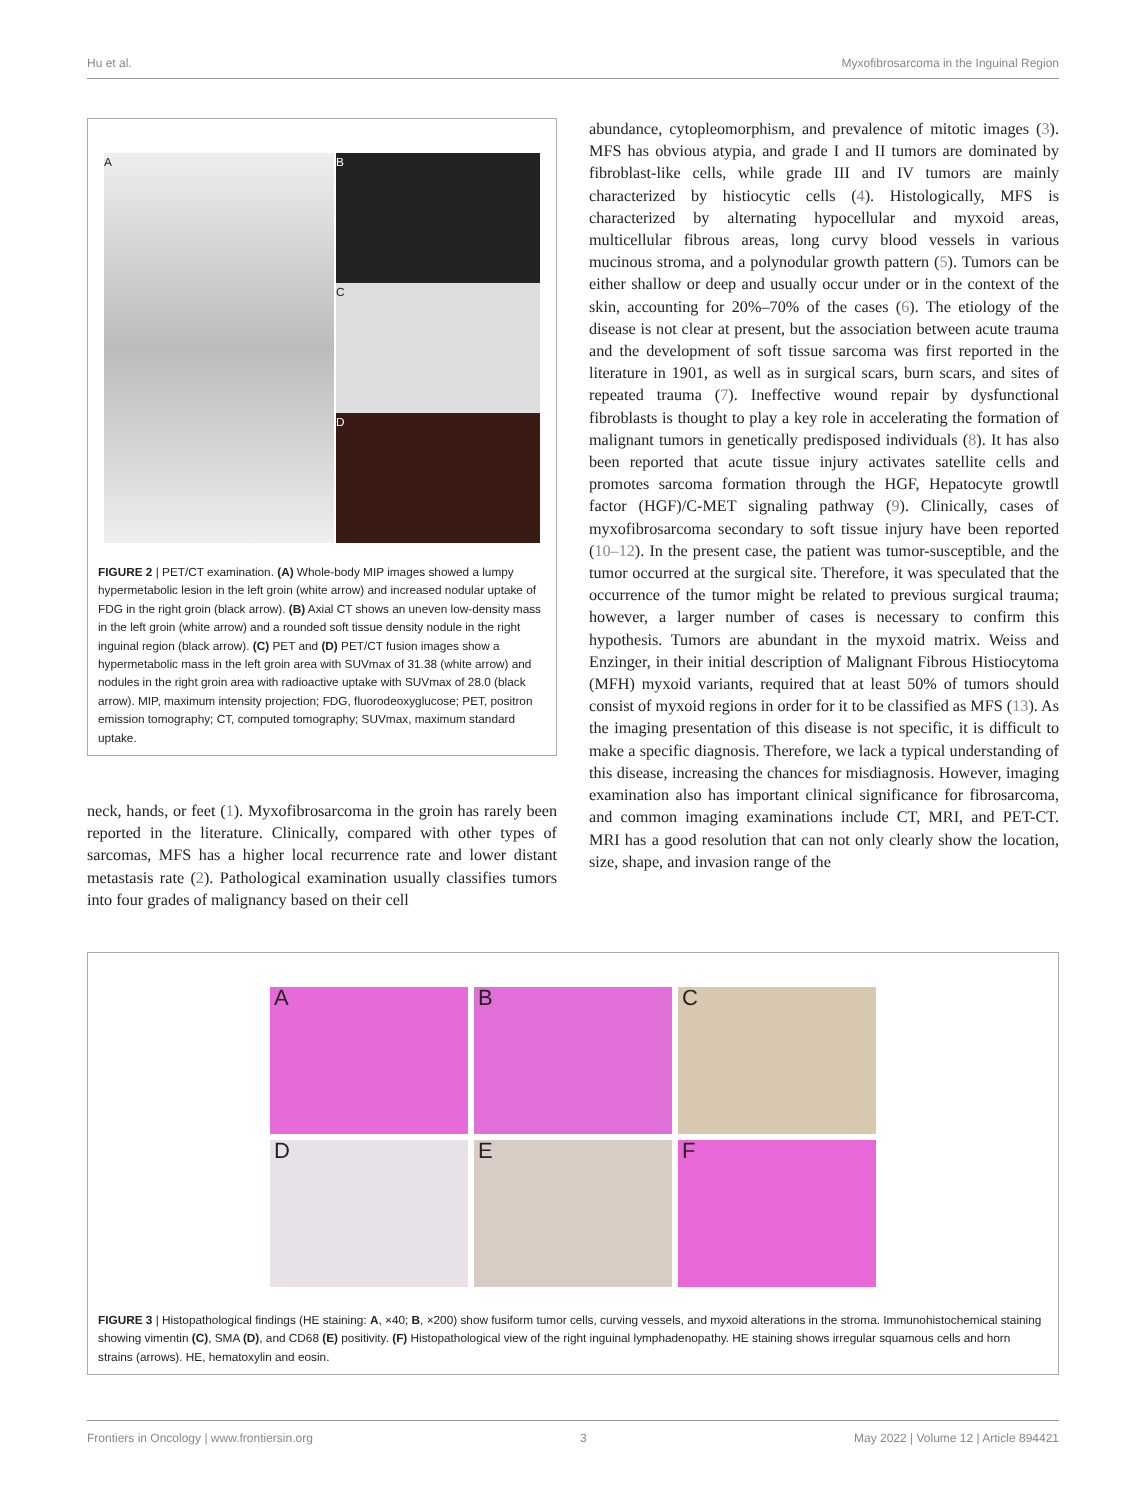Hu et al. Myxofibrosarcoma in the Inguinal Region
A B
C
D
FIGURE 2 | PET/CT examination. (A) Whole-body MIP images showed a lumpy hypermetabolic lesion in the left groin (white arrow) and increased nodular uptake of FDG in the right groin (black arrow). (B) Axial CT shows an uneven low-density mass in the left groin (white arrow) and a rounded soft tissue density nodule in the right inguinal region (black arrow). (C) PET and (D) PET/CT fusion images show a hypermetabolic mass in the left groin area with SUVmax of 31.38 (white arrow) and nodules in the right groin area with radioactive uptake with SUVmax of 28.0 (black arrow). MIP, maximum intensity projection; FDG, fluorodeoxyglucose; PET, positron emission tomography; CT, computed tomography; SUVmax, maximum standard uptake.
neck, hands, or feet (1). Myxofibrosarcoma in the groin has rarely been reported in the literature. Clinically, compared with other types of sarcomas, MFS has a higher local recurrence rate and lower distant metastasis rate (2). Pathological examination usually classifies tumors into four grades of malignancy based on their cell
abundance, cytopleomorphism, and prevalence of mitotic images (3). MFS has obvious atypia, and grade I and II tumors are dominated by fibroblast-like cells, while grade III and IV tumors are mainly characterized by histiocytic cells (4). Histologically, MFS is characterized by alternating hypocellular and myxoid areas, multicellular fibrous areas, long curvy blood vessels in various mucinous stroma, and a polynodular growth pattern (5). Tumors can be either shallow or deep and usually occur under or in the context of the skin, accounting for 20%–70% of the cases (6). The etiology of the disease is not clear at present, but the association between acute trauma and the development of soft tissue sarcoma was first reported in the literature in 1901, as well as in surgical scars, burn scars, and sites of repeated trauma (7). Ineffective wound repair by dysfunctional fibroblasts is thought to play a key role in accelerating the formation of malignant tumors in genetically predisposed individuals (8). It has also been reported that acute tissue injury activates satellite cells and promotes sarcoma formation through the HGF, Hepatocyte growtll factor (HGF)/C-MET signaling pathway (9). Clinically, cases of myxofibrosarcoma secondary to soft tissue injury have been reported (10–12). In the present case, the patient was tumor-susceptible, and the tumor occurred at the surgical site. Therefore, it was speculated that the occurrence of the tumor might be related to previous surgical trauma; however, a larger number of cases is necessary to confirm this hypothesis. Tumors are abundant in the myxoid matrix. Weiss and Enzinger, in their initial description of Malignant Fibrous Histiocytoma (MFH) myxoid variants, required that at least 50% of tumors should consist of myxoid regions in order for it to be classified as MFS (13). As the imaging presentation of this disease is not specific, it is difficult to make a specific diagnosis. Therefore, we lack a typical understanding of this disease, increasing the chances for misdiagnosis. However, imaging examination also has important clinical significance for fibrosarcoma, and common imaging examinations include CT, MRI, and PET-CT. MRI has a good resolution that can not only clearly show the location, size, shape, and invasion range of the
A
B
C
D
E
F
FIGURE 3 | Histopathological findings (HE staining: A, ×40; B, ×200) show fusiform tumor cells, curving vessels, and myxoid alterations in the stroma. Immunohistochemical staining showing vimentin (C), SMA (D), and CD68 (E) positivity. (F) Histopathological view of the right inguinal lymphadenopathy. HE staining shows irregular squamous cells and horn strains (arrows). HE, hematoxylin and eosin.
Frontiers in Oncology | www.frontiersin.org 3 May 2022 | Volume 12 | Article 894421